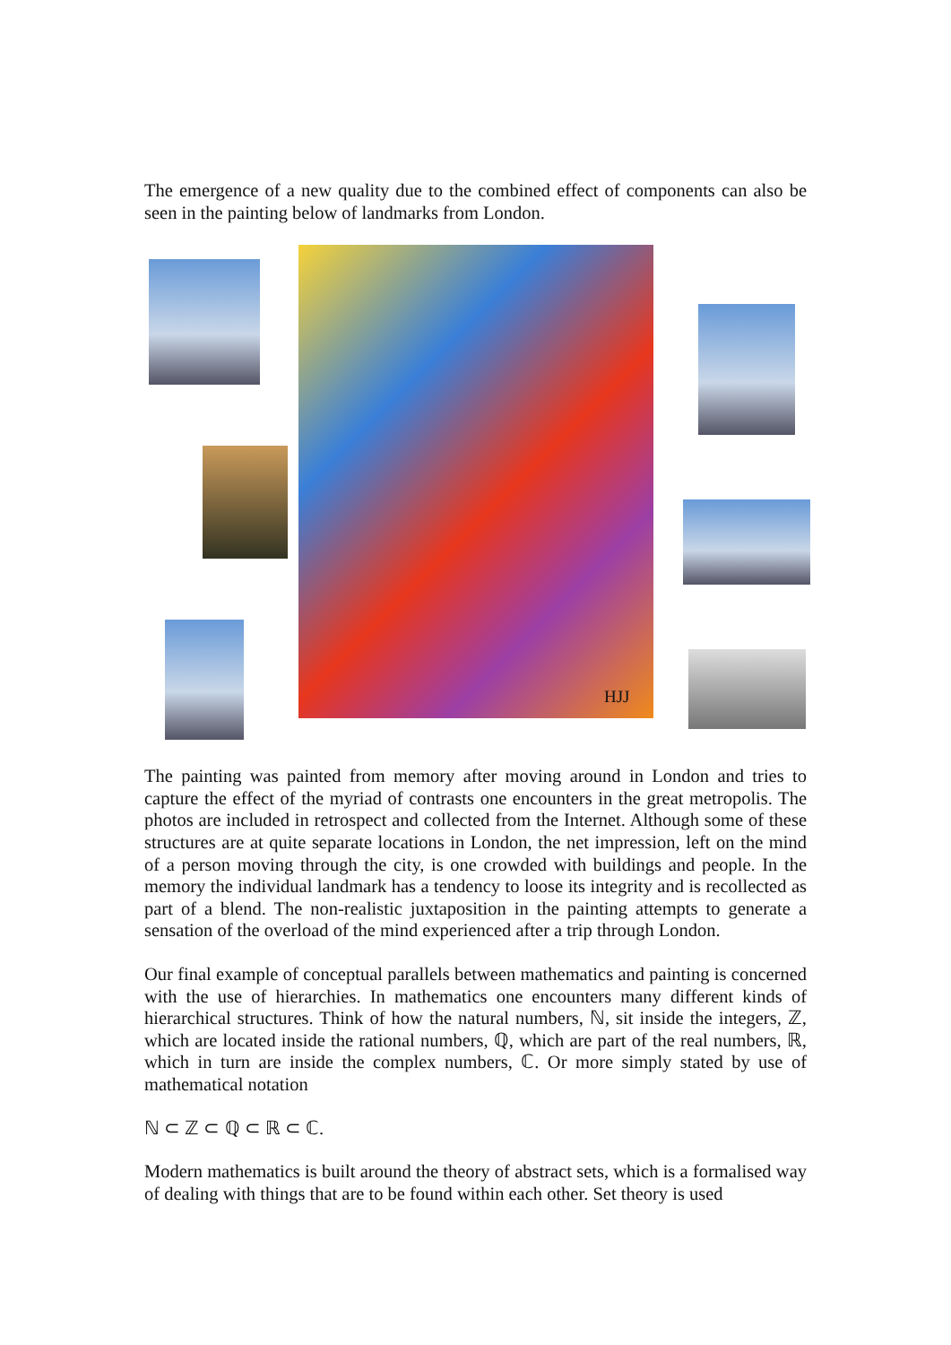The emergence of a new quality due to the combined effect of components can also be seen in the painting below of landmarks from London.
HJJ
The painting was painted from memory after moving around in London and tries to capture the effect of the myriad of contrasts one encounters in the great metropolis. The photos are included in retrospect and collected from the Internet. Although some of these structures are at quite separate locations in London, the net impression, left on the mind of a person moving through the city, is one crowded with buildings and people. In the memory the individual landmark has a tendency to loose its integrity and is recollected as part of a blend. The non-realistic juxtaposition in the painting attempts to generate a sensation of the overload of the mind experienced after a trip through London.
Our final example of conceptual parallels between mathematics and painting is concerned with the use of hierarchies. In mathematics one encounters many different kinds of hierarchical structures. Think of how the natural numbers, ℕ, sit inside the integers, ℤ, which are located inside the rational numbers, ℚ, which are part of the real numbers, ℝ, which in turn are inside the complex numbers, ℂ. Or more simply stated by use of mathematical notation
ℕ ⊂ ℤ ⊂ ℚ ⊂ ℝ ⊂ ℂ.
Modern mathematics is built around the theory of abstract sets, which is a formalised way of dealing with things that are to be found within each other. Set theory is used